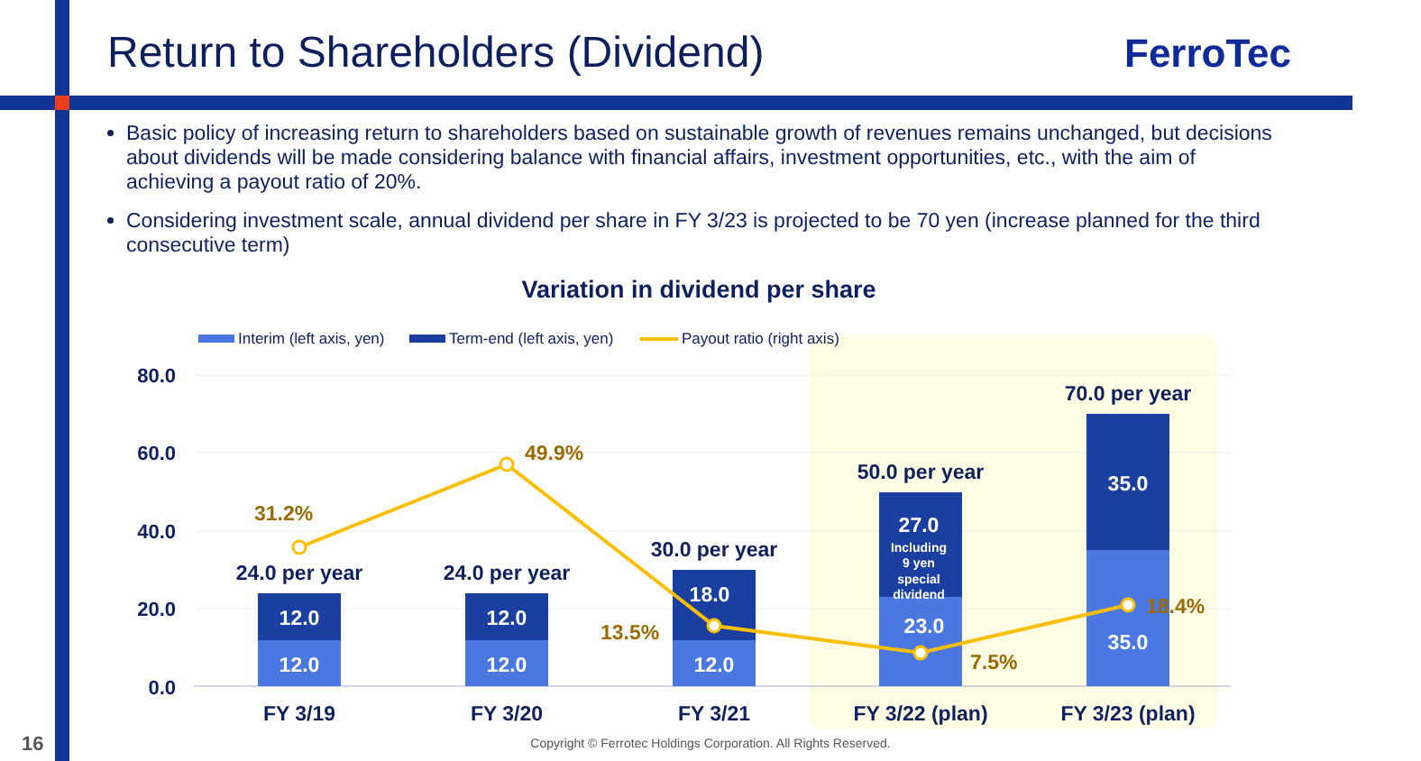Return to Shareholders (Dividend)
FerroTec
Basic policy of increasing return to shareholders based on sustainable growth of revenues remains unchanged, but decisions about dividends will be made considering balance with financial affairs, investment opportunities, etc., with the aim of achieving a payout ratio of 20%.
Considering investment scale, annual dividend per share in FY 3/23 is projected to be 70 yen (increase planned for the third consecutive term)
Variation in dividend per share
80.0
60.0
40.0
20.0
0.0
Interim (left axis, yen)
Term-end (left axis, yen)
Payout ratio (right axis)
12.0
12.0
12.0
12.0
18.0
12.0
27.0
23.0
35.0
35.0
Including
9 yen
special
dividend
24.0 per year
24.0 per year
30.0 per year
50.0 per year
70.0 per year
FY 3/19
FY 3/20
FY 3/21
FY 3/22 (plan)
FY 3/23 (plan)
31.2%
49.9%
13.5%
7.5%
18.4%
16
Copyright © Ferrotec Holdings Corporation. All Rights Reserved.